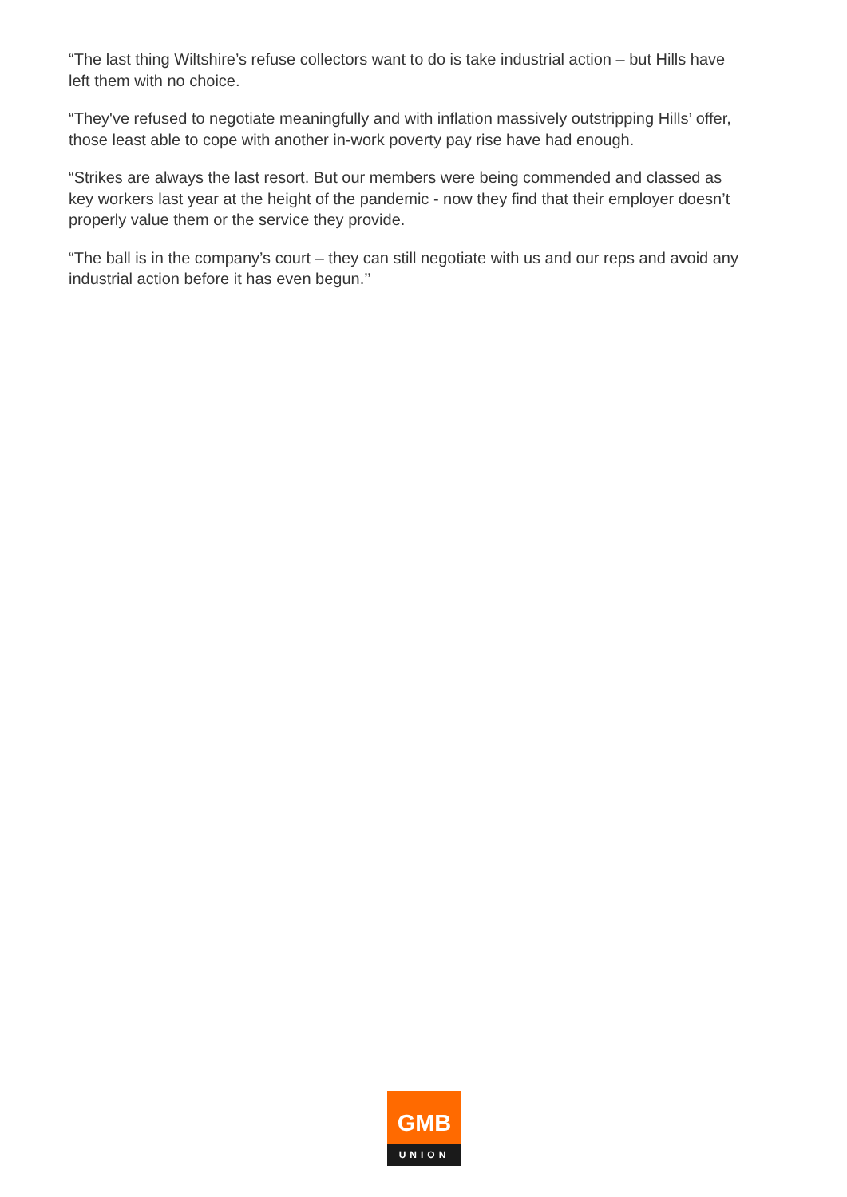“The last thing Wiltshire’s refuse collectors want to do is take industrial action – but Hills have left them with no choice.
“They've refused to negotiate meaningfully and with inflation massively outstripping Hills’ offer, those least able to cope with another in-work poverty pay rise have had enough.
“Strikes are always the last resort. But our members were being commended and classed as key workers last year at the height of the pandemic - now they find that their employer doesn’t properly value them or the service they provide.
“The ball is in the company’s court – they can still negotiate with us and our reps and avoid any industrial action before it has even begun.’’
GMB
UNION